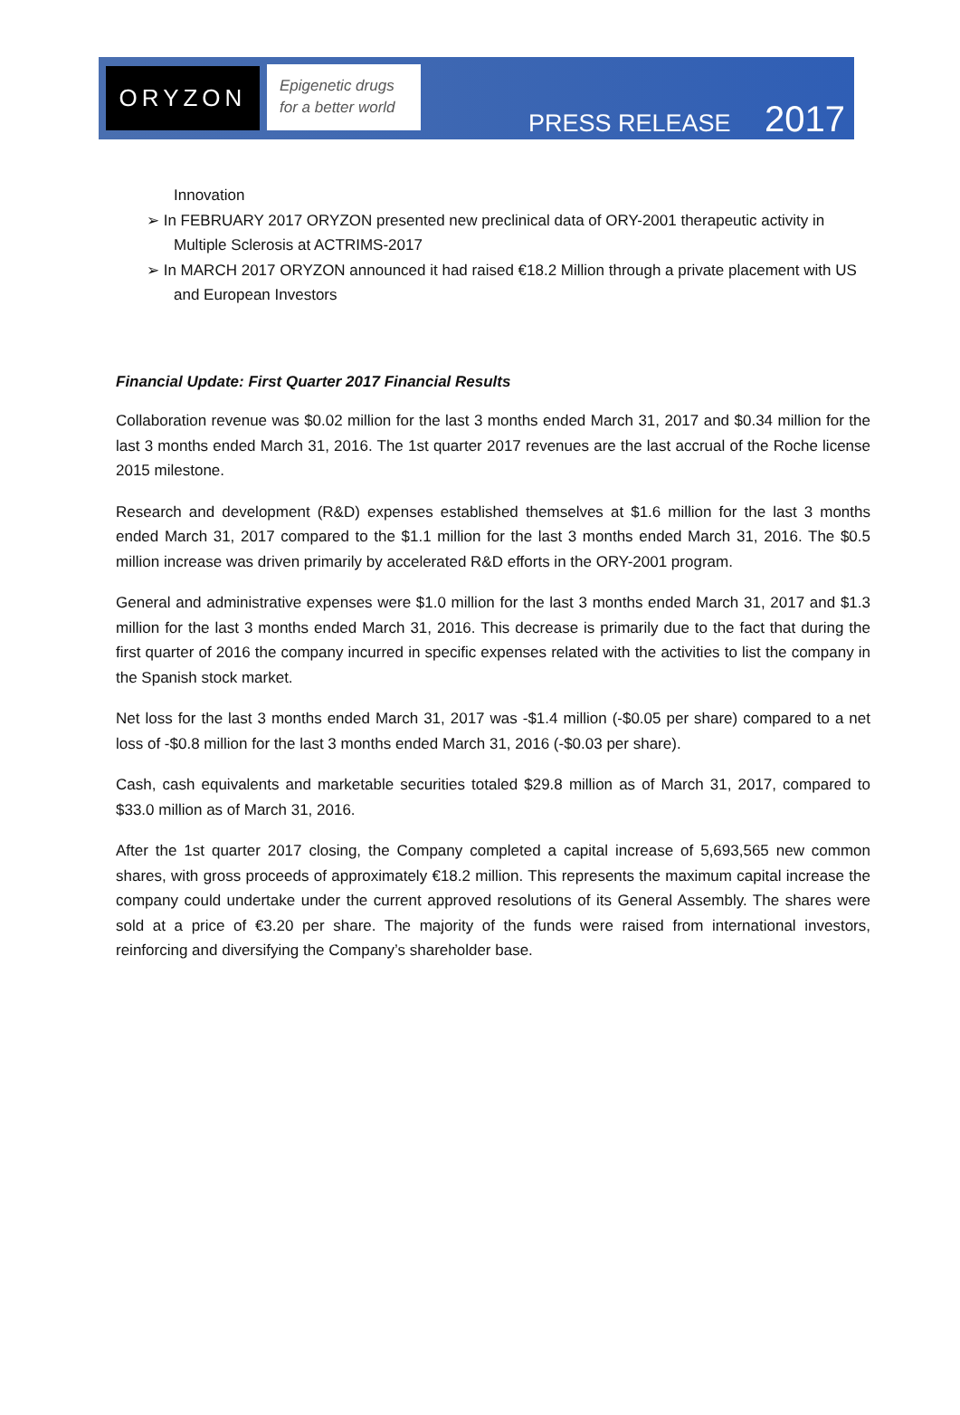ORYZON
Epigenetic drugs
for a better world
PRESS RELEASE 2017
Innovation
➢ In FEBRUARY 2017 ORYZON presented new preclinical data of ORY-2001 therapeutic activity in Multiple Sclerosis at ACTRIMS-2017
➢ In MARCH 2017 ORYZON announced it had raised €18.2 Million through a private placement with US and European Investors
Financial Update: First Quarter 2017 Financial Results
Collaboration revenue was $0.02 million for the last 3 months ended March 31, 2017 and $0.34 million for the last 3 months ended March 31, 2016. The 1st quarter 2017 revenues are the last accrual of the Roche license 2015 milestone.
Research and development (R&D) expenses established themselves at $1.6 million for the last 3 months ended March 31, 2017 compared to the $1.1 million for the last 3 months ended March 31, 2016. The $0.5 million increase was driven primarily by accelerated R&D efforts in the ORY-2001 program.
General and administrative expenses were $1.0 million for the last 3 months ended March 31, 2017 and $1.3 million for the last 3 months ended March 31, 2016. This decrease is primarily due to the fact that during the first quarter of 2016 the company incurred in specific expenses related with the activities to list the company in the Spanish stock market.
Net loss for the last 3 months ended March 31, 2017 was -$1.4 million (-$0.05 per share) compared to a net loss of -$0.8 million for the last 3 months ended March 31, 2016 (-$0.03 per share).
Cash, cash equivalents and marketable securities totaled $29.8 million as of March 31, 2017, compared to $33.0 million as of March 31, 2016.
After the 1st quarter 2017 closing, the Company completed a capital increase of 5,693,565 new common shares, with gross proceeds of approximately €18.2 million. This represents the maximum capital increase the company could undertake under the current approved resolutions of its General Assembly. The shares were sold at a price of €3.20 per share. The majority of the funds were raised from international investors, reinforcing and diversifying the Company’s shareholder base.